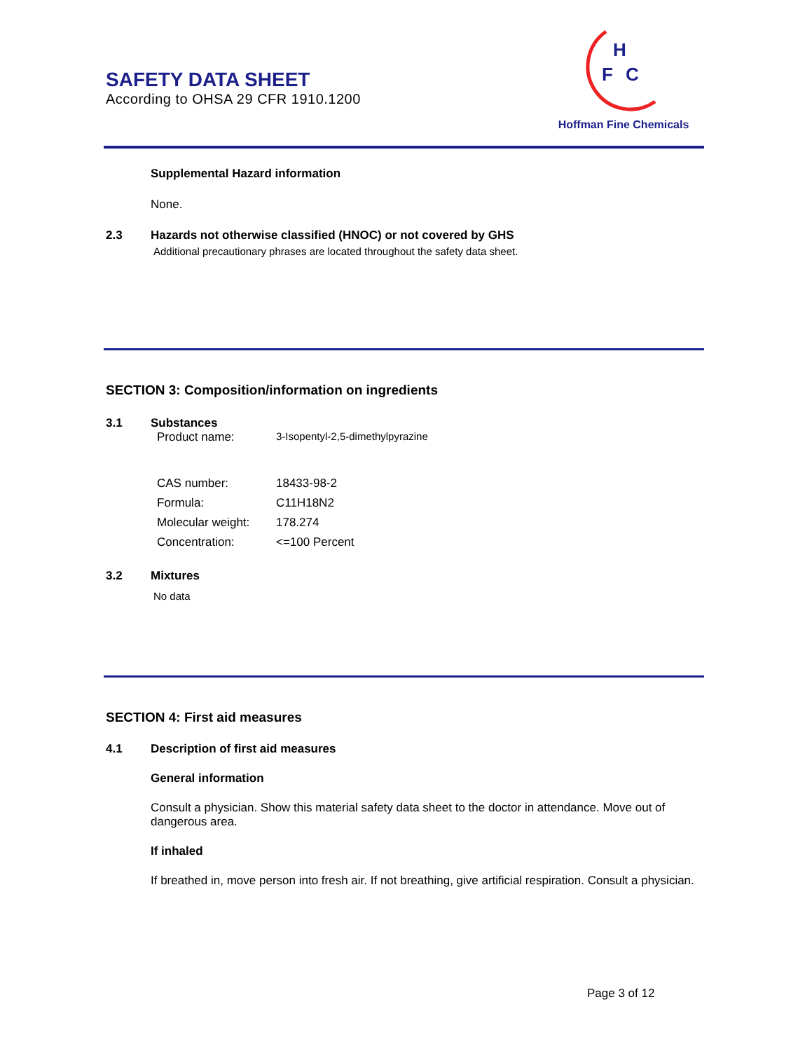SAFETY DATA SHEET
According to OHSA 29 CFR 1910.1200
H
F
C
Hoffman Fine Chemicals
Supplemental Hazard information
None.
2.3 Hazards not otherwise classified (HNOC) or not covered by GHS
Additional precautionary phrases are located throughout the safety data sheet.
SECTION 3: Composition/information on ingredients
3.1 Substances
Product name: 3-Isopentyl-2,5-dimethylpyrazine
CAS number: 18433-98-2
Formula: C11H18N2
Molecular weight: 178.274
Concentration: <=100 Percent
3.2 Mixtures
No data
SECTION 4: First aid measures
4.1 Description of first aid measures
General information
Consult a physician. Show this material safety data sheet to the doctor in attendance. Move out of dangerous area.
If inhaled
If breathed in, move person into fresh air. If not breathing, give artificial respiration. Consult a physician.
Page 3 of 12